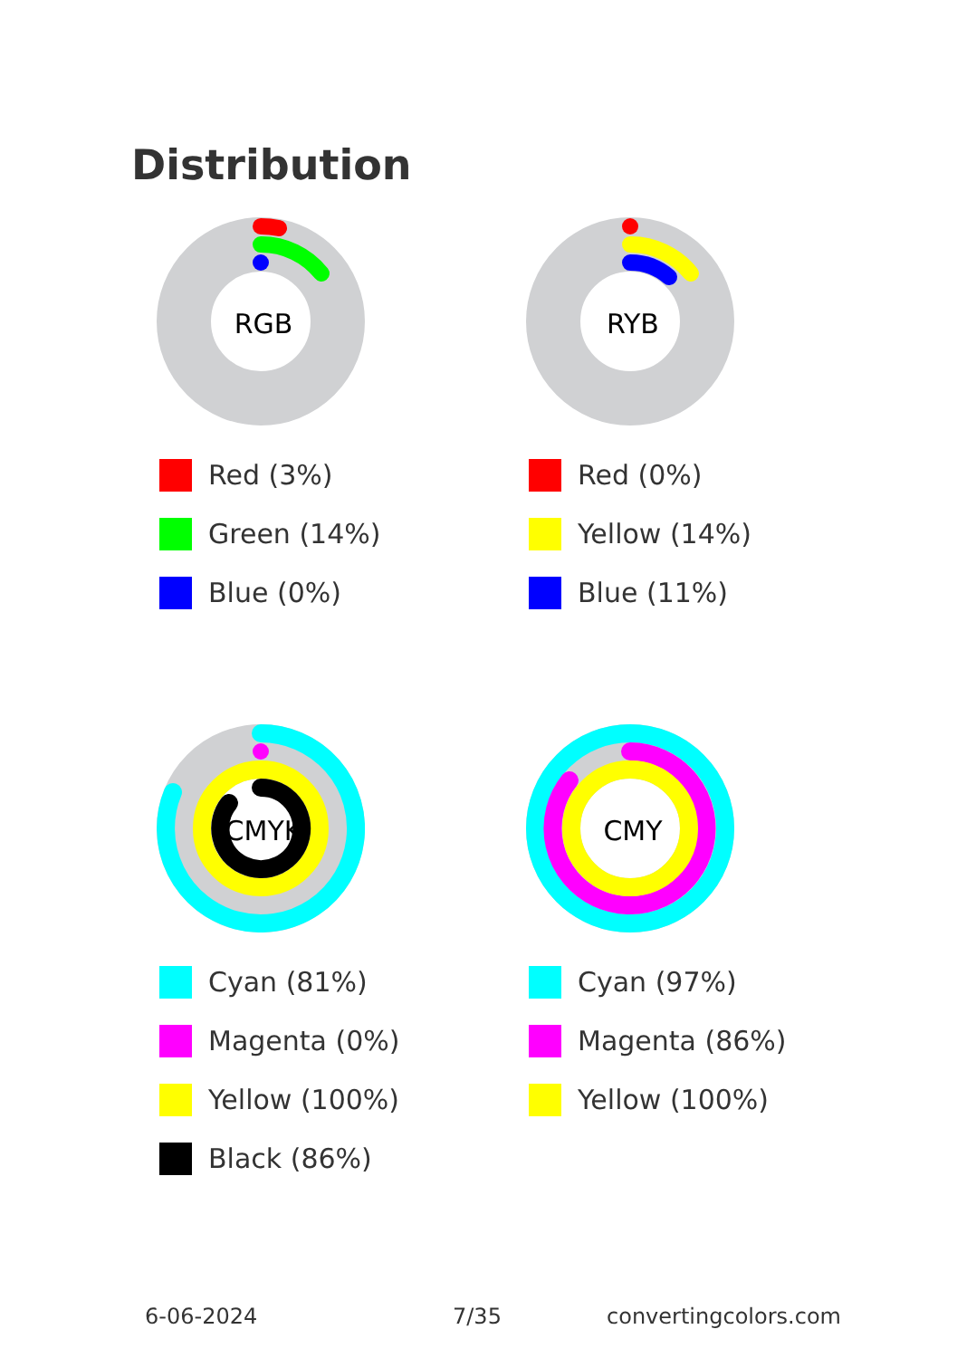Distribution
RGB
Red (3%)
Green (14%)
Blue (0%)
RYB
Red (0%)
Yellow (14%)
Blue (11%)
CMYK
Cyan (81%)
Magenta (0%)
Yellow (100%)
Black (86%)
CMY
Cyan (97%)
Magenta (86%)
Yellow (100%)
6-06-2024 7/35 convertingcolors.com